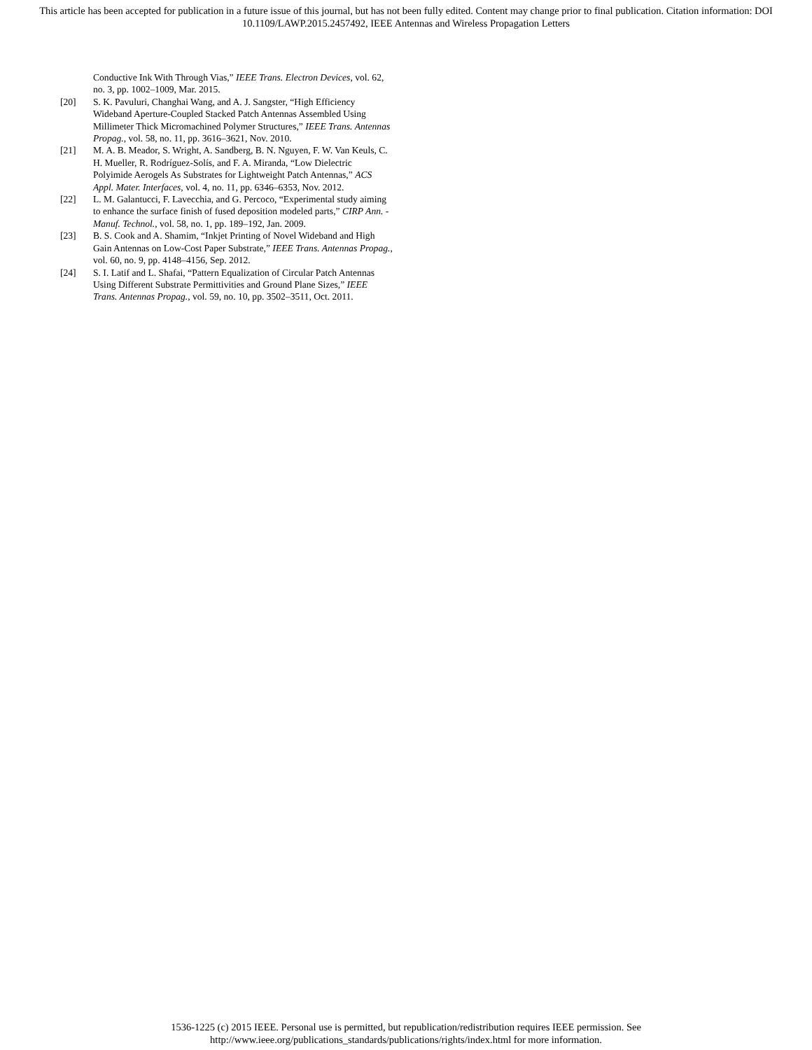This article has been accepted for publication in a future issue of this journal, but has not been fully edited. Content may change prior to final publication. Citation information: DOI
10.1109/LAWP.2015.2457492, IEEE Antennas and Wireless Propagation Letters
Conductive Ink With Through Vias,” IEEE Trans. Electron Devices, vol. 62, no. 3, pp. 1002–1009, Mar. 2015.
[20] S. K. Pavuluri, Changhai Wang, and A. J. Sangster, “High Efficiency Wideband Aperture-Coupled Stacked Patch Antennas Assembled Using Millimeter Thick Micromachined Polymer Structures,” IEEE Trans. Antennas Propag., vol. 58, no. 11, pp. 3616–3621, Nov. 2010.
[21] M. A. B. Meador, S. Wright, A. Sandberg, B. N. Nguyen, F. W. Van Keuls, C. H. Mueller, R. Rodríguez-Solís, and F. A. Miranda, “Low Dielectric Polyimide Aerogels As Substrates for Lightweight Patch Antennas,” ACS Appl. Mater. Interfaces, vol. 4, no. 11, pp. 6346–6353, Nov. 2012.
[22] L. M. Galantucci, F. Lavecchia, and G. Percoco, “Experimental study aiming to enhance the surface finish of fused deposition modeled parts,” CIRP Ann. - Manuf. Technol., vol. 58, no. 1, pp. 189–192, Jan. 2009.
[23] B. S. Cook and A. Shamim, “Inkjet Printing of Novel Wideband and High Gain Antennas on Low-Cost Paper Substrate,” IEEE Trans. Antennas Propag., vol. 60, no. 9, pp. 4148–4156, Sep. 2012.
[24] S. I. Latif and L. Shafai, “Pattern Equalization of Circular Patch Antennas Using Different Substrate Permittivities and Ground Plane Sizes,” IEEE Trans. Antennas Propag., vol. 59, no. 10, pp. 3502–3511, Oct. 2011.
1536-1225 (c) 2015 IEEE. Personal use is permitted, but republication/redistribution requires IEEE permission. See
http://www.ieee.org/publications_standards/publications/rights/index.html for more information.